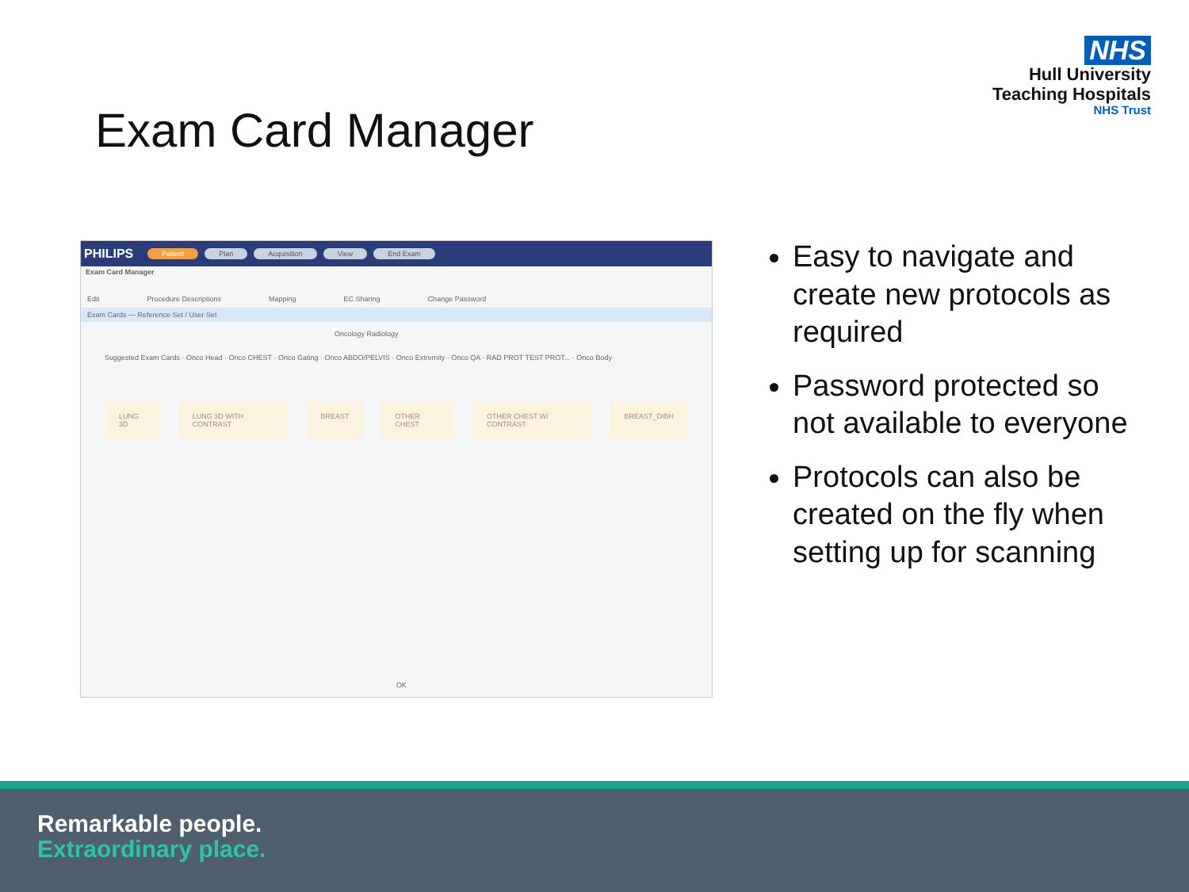NHS
Hull University
Teaching Hospitals
NHS Trust
Exam Card Manager
PHILIPS Patient Plan Acquisition View End Exam
Exam Card Manager
Edit Procedure Descriptions Mapping EC Sharing Change Password
Exam Cards — Reference Set / User Set
Oncology Radiology
Suggested Exam Cards · Onco Head · Onco CHEST · Onco Gating · Onco ABDO/PELVIS · Onco Extremity · Onco QA · RAD PROT TEST PROT... · Onco Body
LUNG 3D LUNG 3D WITH CONTRAST BREAST OTHER CHEST OTHER CHEST W/ CONTRAST BREAST_DIBH
OK
Easy to navigate and create new protocols as required
Password protected so not available to everyone
Protocols can also be created on the fly when setting up for scanning
Remarkable people.
Extraordinary place.